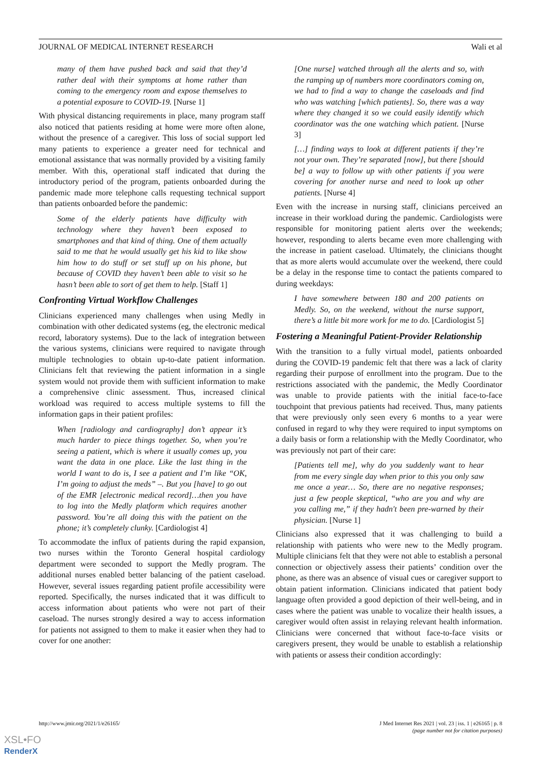JOURNAL OF MEDICAL INTERNET RESEARCH Wali et al
many of them have pushed back and said that they’d rather deal with their symptoms at home rather than coming to the emergency room and expose themselves to a potential exposure to COVID-19. [Nurse 1]
With physical distancing requirements in place, many program staff also noticed that patients residing at home were more often alone, without the presence of a caregiver. This loss of social support led many patients to experience a greater need for technical and emotional assistance that was normally provided by a visiting family member. With this, operational staff indicated that during the introductory period of the program, patients onboarded during the pandemic made more telephone calls requesting technical support than patients onboarded before the pandemic:
Some of the elderly patients have difficulty with technology where they haven’t been exposed to smartphones and that kind of thing. One of them actually said to me that he would usually get his kid to like show him how to do stuff or set stuff up on his phone, but because of COVID they haven’t been able to visit so he hasn’t been able to sort of get them to help. [Staff 1]
Confronting Virtual Workflow Challenges
Clinicians experienced many challenges when using Medly in combination with other dedicated systems (eg, the electronic medical record, laboratory systems). Due to the lack of integration between the various systems, clinicians were required to navigate through multiple technologies to obtain up-to-date patient information. Clinicians felt that reviewing the patient information in a single system would not provide them with sufficient information to make a comprehensive clinic assessment. Thus, increased clinical workload was required to access multiple systems to fill the information gaps in their patient profiles:
When [radiology and cardiography] don’t appear it’s much harder to piece things together. So, when you’re seeing a patient, which is where it usually comes up, you want the data in one place. Like the last thing in the world I want to do is, I see a patient and I’m like “OK, I’m going to adjust the meds” –. But you [have] to go out of the EMR [electronic medical record]…then you have to log into the Medly platform which requires another password. You’re all doing this with the patient on the phone; it’s completely clunky. [Cardiologist 4]
To accommodate the influx of patients during the rapid expansion, two nurses within the Toronto General hospital cardiology department were seconded to support the Medly program. The additional nurses enabled better balancing of the patient caseload. However, several issues regarding patient profile accessibility were reported. Specifically, the nurses indicated that it was difficult to access information about patients who were not part of their caseload. The nurses strongly desired a way to access information for patients not assigned to them to make it easier when they had to cover for one another:
[One nurse] watched through all the alerts and so, with the ramping up of numbers more coordinators coming on, we had to find a way to change the caseloads and find who was watching [which patients]. So, there was a way where they changed it so we could easily identify which coordinator was the one watching which patient. [Nurse 3]
[…] finding ways to look at different patients if they’re not your own. They’re separated [now], but there [should be] a way to follow up with other patients if you were covering for another nurse and need to look up other patients. [Nurse 4]
Even with the increase in nursing staff, clinicians perceived an increase in their workload during the pandemic. Cardiologists were responsible for monitoring patient alerts over the weekends; however, responding to alerts became even more challenging with the increase in patient caseload. Ultimately, the clinicians thought that as more alerts would accumulate over the weekend, there could be a delay in the response time to contact the patients compared to during weekdays:
I have somewhere between 180 and 200 patients on Medly. So, on the weekend, without the nurse support, there’s a little bit more work for me to do. [Cardiologist 5]
Fostering a Meaningful Patient-Provider Relationship
With the transition to a fully virtual model, patients onboarded during the COVID-19 pandemic felt that there was a lack of clarity regarding their purpose of enrollment into the program. Due to the restrictions associated with the pandemic, the Medly Coordinator was unable to provide patients with the initial face-to-face touchpoint that previous patients had received. Thus, many patients that were previously only seen every 6 months to a year were confused in regard to why they were required to input symptoms on a daily basis or form a relationship with the Medly Coordinator, who was previously not part of their care:
[Patients tell me], why do you suddenly want to hear from me every single day when prior to this you only saw me once a year… So, there are no negative responses; just a few people skeptical, “who are you and why are you calling me,” if they hadn't been pre-warned by their physician. [Nurse 1]
Clinicians also expressed that it was challenging to build a relationship with patients who were new to the Medly program. Multiple clinicians felt that they were not able to establish a personal connection or objectively assess their patients’ condition over the phone, as there was an absence of visual cues or caregiver support to obtain patient information. Clinicians indicated that patient body language often provided a good depiction of their well-being, and in cases where the patient was unable to vocalize their health issues, a caregiver would often assist in relaying relevant health information. Clinicians were concerned that without face-to-face visits or caregivers present, they would be unable to establish a relationship with patients or assess their condition accordingly:
http://www.jmir.org/2021/1/e26165/ J Med Internet Res 2021 | vol. 23 | iss. 1 | e26165 | p. 8
(page number not for citation purposes)
XSL•FO
RenderX